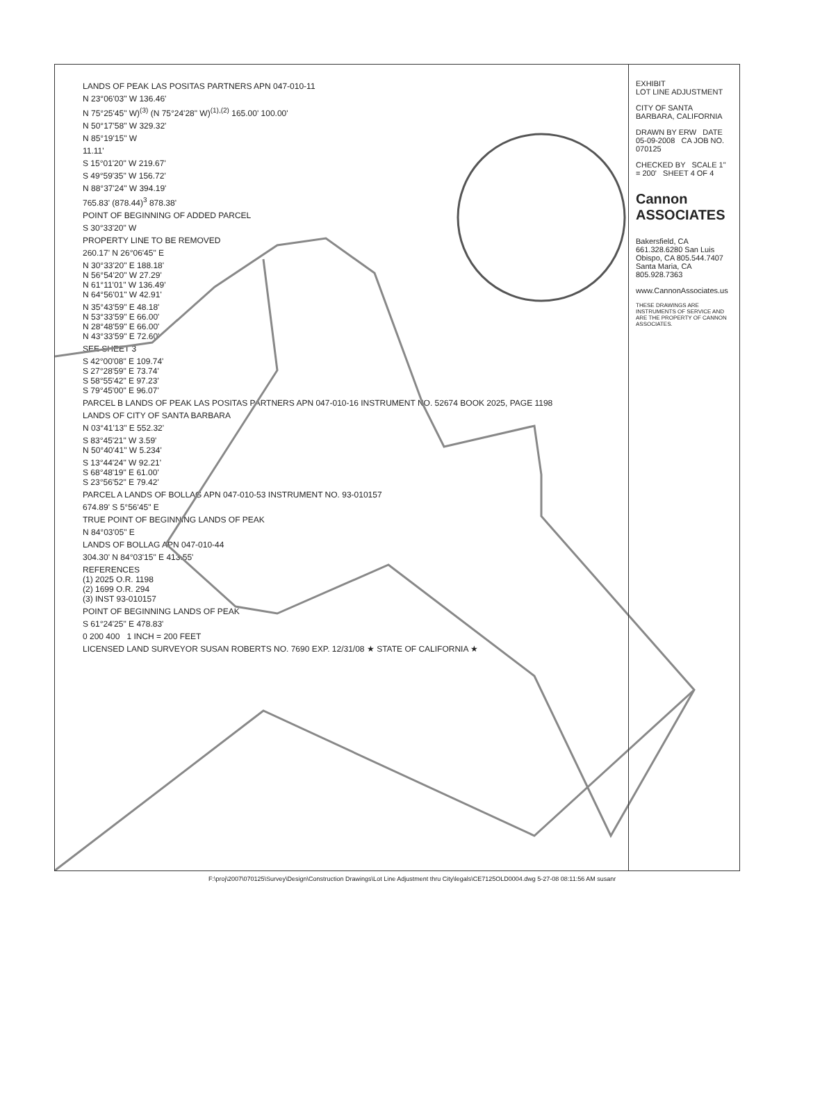LANDS OF PEAK LAS POSITAS PARTNERS APN 047-010-11
N 23°06'03" W 136.46'
N 75°25'45" W)<sup>(3)</sup> (N 75°24'28" W)<sup>(1),(2)</sup> 165.00' 100.00'
N 50°17'58" W 329.32'
N 85°19'15" W
11.11'
S 15°01'20" W 219.67'
S 49°59'35" W 156.72'
N 88°37'24" W 394.19'
765.83' (878.44)<sup>3</sup> 878.38'
POINT OF BEGINNING OF ADDED PARCEL
S 30°33'20" W
PROPERTY LINE TO BE REMOVED
260.17' N 26°06'45" E
N 30°33'20" E 188.18'
N 56°54'20" W 27.29'
N 61°11'01" W 136.49'
N 64°56'01" W 42.91'
N 35°43'59" E 48.18'
N 53°33'59" E 66.00'
N 28°48'59" E 66.00'
N 43°33'59" E 72.60'
SEE SHEET 3
S 42°00'08" E 109.74'
S 27°28'59" E 73.74'
S 58°55'42" E 97.23'
S 79°45'00" E 96.07'
PARCEL B LANDS OF PEAK LAS POSITAS PARTNERS APN 047-010-16 INSTRUMENT NO. 52674 BOOK 2025, PAGE 1198
LANDS OF CITY OF SANTA BARBARA
N 03°41'13" E 552.32'
S 83°45'21" W 3.59'
N 50°40'41" W 5.234'
S 13°44'24" W 92.21'
S 68°48'19" E 61.00'
S 23°56'52" E 79.42'
PARCEL A LANDS OF BOLLAG APN 047-010-53 INSTRUMENT NO. 93-010157
674.89' S 5°56'45" E
TRUE POINT OF BEGINNING LANDS OF PEAK
N 84°03'05" E
LANDS OF BOLLAG APN 047-010-44
304.30' N 84°03'15" E 413.55'
REFERENCES
(1) 2025 O.R. 1198
(2) 1699 O.R. 294
(3) INST 93-010157
POINT OF BEGINNING LANDS OF PEAK
S 61°24'25" E 478.83'
0 200 400 1 INCH = 200 FEET
LICENSED LAND SURVEYOR SUSAN ROBERTS NO. 7690 EXP. 12/31/08 ★ STATE OF CALIFORNIA ★
EXHIBIT
LOT LINE ADJUSTMENT
CITY OF SANTA BARBARA, CALIFORNIA
DRAWN BY ERW DATE 05-09-2008 CA JOB NO. 070125
CHECKED BY SCALE 1" = 200' SHEET 4 OF 4
Cannon
ASSOCIATES
Bakersfield, CA 661.328.6280 San Luis Obispo, CA 805.544.7407 Santa Maria, CA 805.928.7363
www.CannonAssociates.us
THESE DRAWINGS ARE INSTRUMENTS OF SERVICE AND ARE THE PROPERTY OF CANNON ASSOCIATES.
F:\proj\2007\070125\Survey\Design\Construction Drawings\Lot Line Adjustment thru City\legals\CE7125OLD0004.dwg 5-27-08 08:11:56 AM susanr